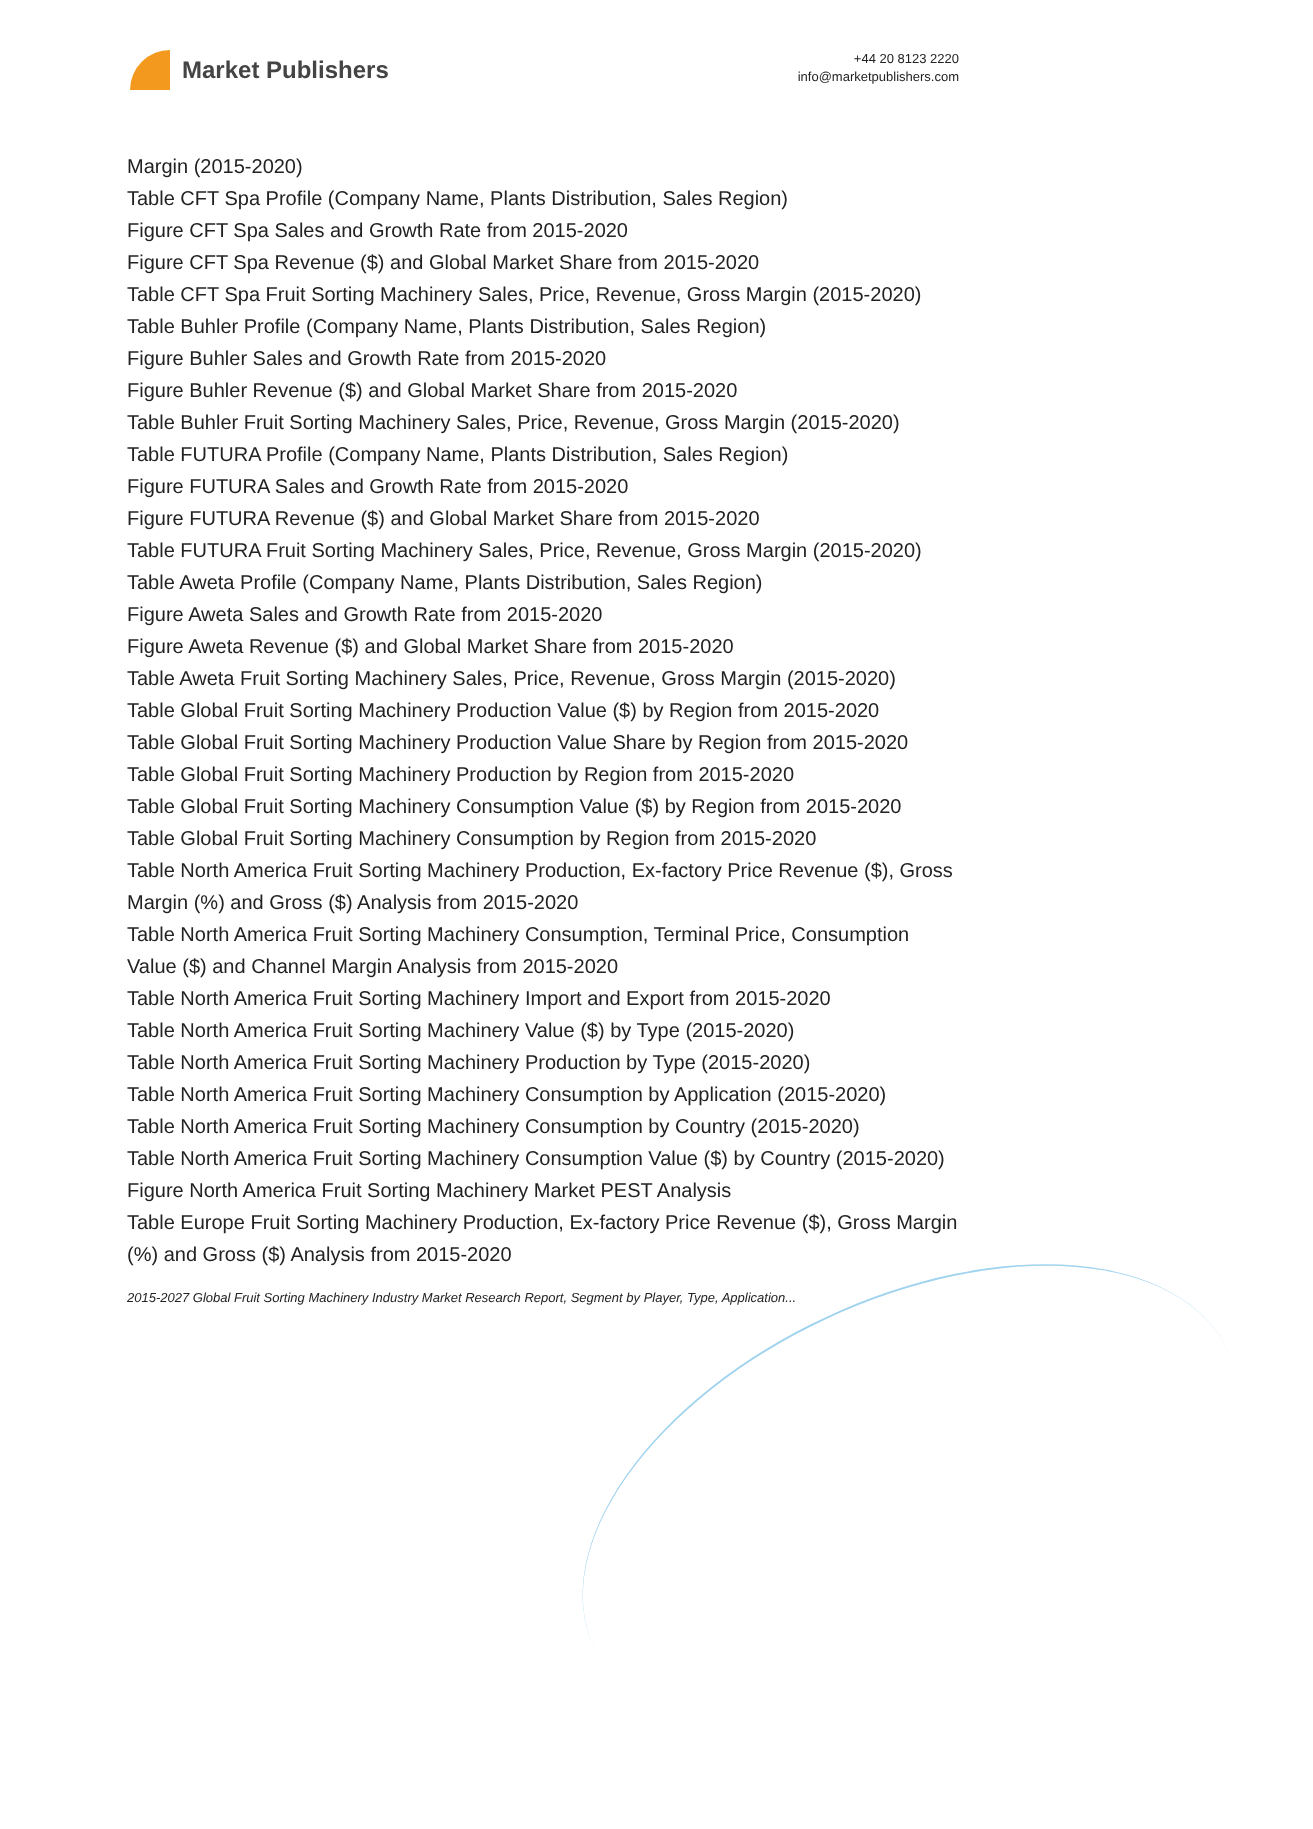Market Publishers
+44 20 8123 2220
info@marketpublishers.com
Margin (2015-2020)
Table CFT Spa Profile (Company Name, Plants Distribution, Sales Region)
Figure CFT Spa Sales and Growth Rate from 2015-2020
Figure CFT Spa Revenue ($) and Global Market Share from 2015-2020
Table CFT Spa Fruit Sorting Machinery Sales, Price, Revenue, Gross Margin (2015-2020)
Table Buhler Profile (Company Name, Plants Distribution, Sales Region)
Figure Buhler Sales and Growth Rate from 2015-2020
Figure Buhler Revenue ($) and Global Market Share from 2015-2020
Table Buhler Fruit Sorting Machinery Sales, Price, Revenue, Gross Margin (2015-2020)
Table FUTURA Profile (Company Name, Plants Distribution, Sales Region)
Figure FUTURA Sales and Growth Rate from 2015-2020
Figure FUTURA Revenue ($) and Global Market Share from 2015-2020
Table FUTURA Fruit Sorting Machinery Sales, Price, Revenue, Gross Margin (2015-2020)
Table Aweta Profile (Company Name, Plants Distribution, Sales Region)
Figure Aweta Sales and Growth Rate from 2015-2020
Figure Aweta Revenue ($) and Global Market Share from 2015-2020
Table Aweta Fruit Sorting Machinery Sales, Price, Revenue, Gross Margin (2015-2020)
Table Global Fruit Sorting Machinery Production Value ($) by Region from 2015-2020
Table Global Fruit Sorting Machinery Production Value Share by Region from 2015-2020
Table Global Fruit Sorting Machinery Production by Region from 2015-2020
Table Global Fruit Sorting Machinery Consumption Value ($) by Region from 2015-2020
Table Global Fruit Sorting Machinery Consumption by Region from 2015-2020
Table North America Fruit Sorting Machinery Production, Ex-factory Price Revenue ($), Gross Margin (%) and Gross ($) Analysis from 2015-2020
Table North America Fruit Sorting Machinery Consumption, Terminal Price, Consumption Value ($) and Channel Margin Analysis from 2015-2020
Table North America Fruit Sorting Machinery Import and Export from 2015-2020
Table North America Fruit Sorting Machinery Value ($) by Type (2015-2020)
Table North America Fruit Sorting Machinery Production by Type (2015-2020)
Table North America Fruit Sorting Machinery Consumption by Application (2015-2020)
Table North America Fruit Sorting Machinery Consumption by Country (2015-2020)
Table North America Fruit Sorting Machinery Consumption Value ($) by Country (2015-2020)
Figure North America Fruit Sorting Machinery Market PEST Analysis
Table Europe Fruit Sorting Machinery Production, Ex-factory Price Revenue ($), Gross Margin (%) and Gross ($) Analysis from 2015-2020
2015-2027 Global Fruit Sorting Machinery Industry Market Research Report, Segment by Player, Type, Application...